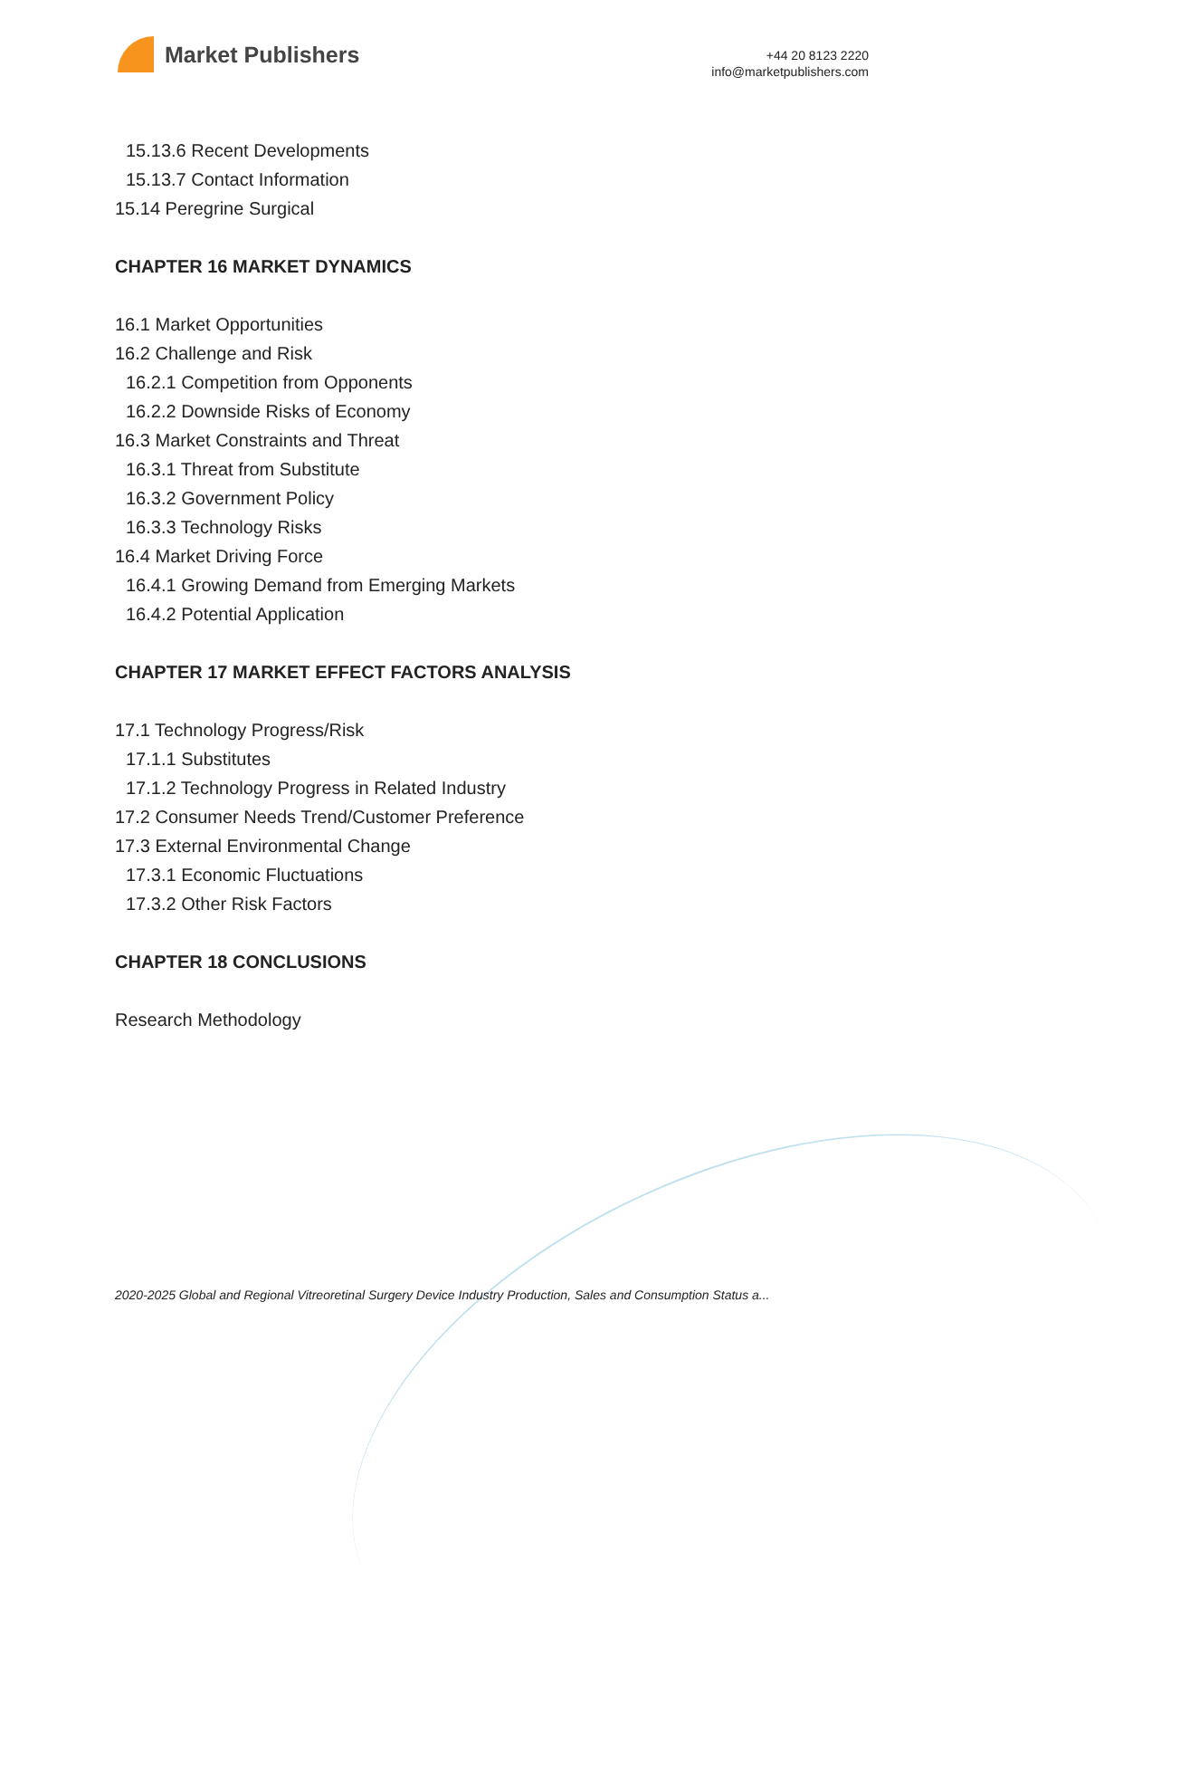Market Publishers
+44 20 8123 2220
info@marketpublishers.com
15.13.6 Recent Developments
15.13.7 Contact Information
15.14 Peregrine Surgical
CHAPTER 16 MARKET DYNAMICS
16.1 Market Opportunities
16.2 Challenge and Risk
16.2.1 Competition from Opponents
16.2.2 Downside Risks of Economy
16.3 Market Constraints and Threat
16.3.1 Threat from Substitute
16.3.2 Government Policy
16.3.3 Technology Risks
16.4 Market Driving Force
16.4.1 Growing Demand from Emerging Markets
16.4.2 Potential Application
CHAPTER 17 MARKET EFFECT FACTORS ANALYSIS
17.1 Technology Progress/Risk
17.1.1 Substitutes
17.1.2 Technology Progress in Related Industry
17.2 Consumer Needs Trend/Customer Preference
17.3 External Environmental Change
17.3.1 Economic Fluctuations
17.3.2 Other Risk Factors
CHAPTER 18 CONCLUSIONS
Research Methodology
2020-2025 Global and Regional Vitreoretinal Surgery Device Industry Production, Sales and Consumption Status a...